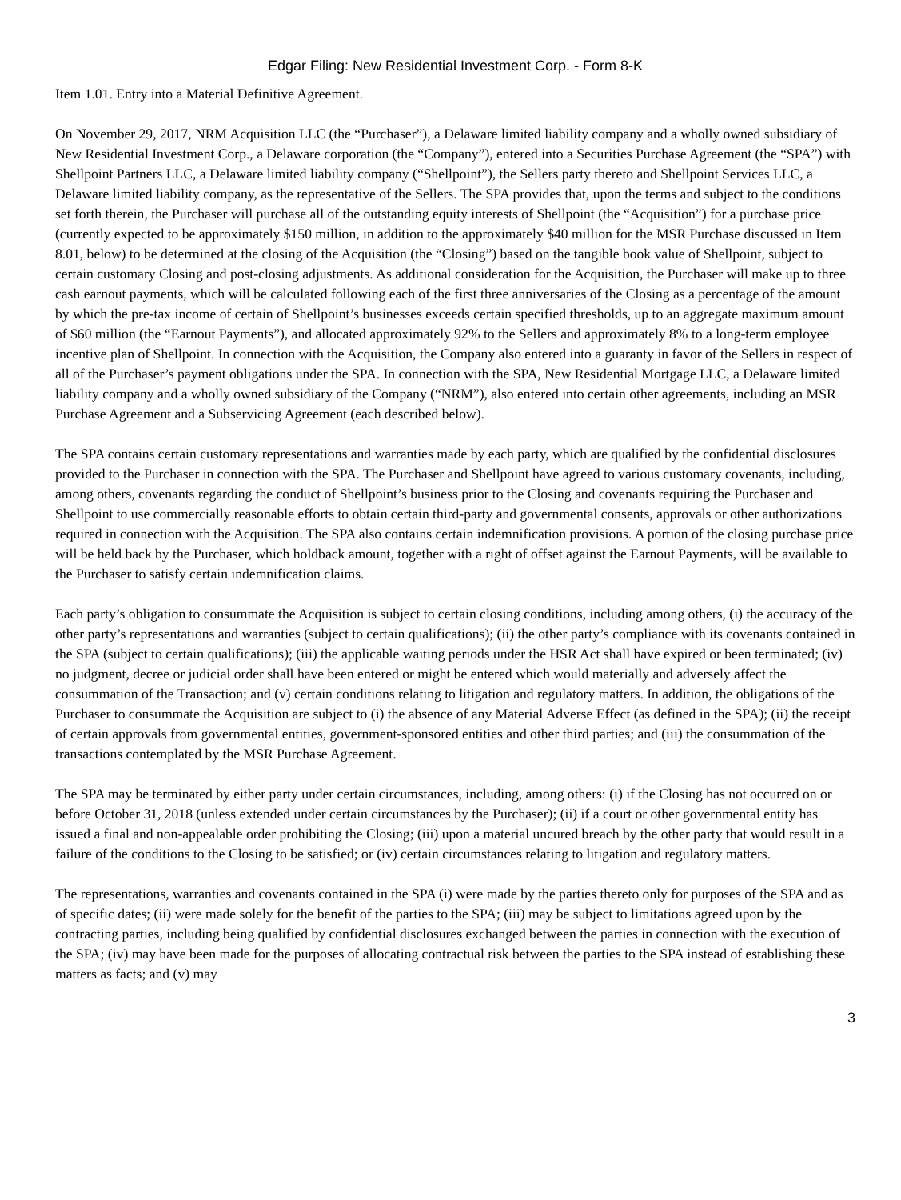Edgar Filing: New Residential Investment Corp. - Form 8-K
Item 1.01. Entry into a Material Definitive Agreement.
On November 29, 2017, NRM Acquisition LLC (the “Purchaser”), a Delaware limited liability company and a wholly owned subsidiary of New Residential Investment Corp., a Delaware corporation (the “Company”), entered into a Securities Purchase Agreement (the “SPA”) with Shellpoint Partners LLC, a Delaware limited liability company (“Shellpoint”), the Sellers party thereto and Shellpoint Services LLC, a Delaware limited liability company, as the representative of the Sellers. The SPA provides that, upon the terms and subject to the conditions set forth therein, the Purchaser will purchase all of the outstanding equity interests of Shellpoint (the “Acquisition”) for a purchase price (currently expected to be approximately $150 million, in addition to the approximately $40 million for the MSR Purchase discussed in Item 8.01, below) to be determined at the closing of the Acquisition (the “Closing”) based on the tangible book value of Shellpoint, subject to certain customary Closing and post-closing adjustments. As additional consideration for the Acquisition, the Purchaser will make up to three cash earnout payments, which will be calculated following each of the first three anniversaries of the Closing as a percentage of the amount by which the pre-tax income of certain of Shellpoint’s businesses exceeds certain specified thresholds, up to an aggregate maximum amount of $60 million (the “Earnout Payments”), and allocated approximately 92% to the Sellers and approximately 8% to a long-term employee incentive plan of Shellpoint. In connection with the Acquisition, the Company also entered into a guaranty in favor of the Sellers in respect of all of the Purchaser’s payment obligations under the SPA. In connection with the SPA, New Residential Mortgage LLC, a Delaware limited liability company and a wholly owned subsidiary of the Company (“NRM”), also entered into certain other agreements, including an MSR Purchase Agreement and a Subservicing Agreement (each described below).
The SPA contains certain customary representations and warranties made by each party, which are qualified by the confidential disclosures provided to the Purchaser in connection with the SPA. The Purchaser and Shellpoint have agreed to various customary covenants, including, among others, covenants regarding the conduct of Shellpoint’s business prior to the Closing and covenants requiring the Purchaser and Shellpoint to use commercially reasonable efforts to obtain certain third-party and governmental consents, approvals or other authorizations required in connection with the Acquisition. The SPA also contains certain indemnification provisions. A portion of the closing purchase price will be held back by the Purchaser, which holdback amount, together with a right of offset against the Earnout Payments, will be available to the Purchaser to satisfy certain indemnification claims.
Each party’s obligation to consummate the Acquisition is subject to certain closing conditions, including among others, (i) the accuracy of the other party’s representations and warranties (subject to certain qualifications); (ii) the other party’s compliance with its covenants contained in the SPA (subject to certain qualifications); (iii) the applicable waiting periods under the HSR Act shall have expired or been terminated; (iv) no judgment, decree or judicial order shall have been entered or might be entered which would materially and adversely affect the consummation of the Transaction; and (v) certain conditions relating to litigation and regulatory matters. In addition, the obligations of the Purchaser to consummate the Acquisition are subject to (i) the absence of any Material Adverse Effect (as defined in the SPA); (ii) the receipt of certain approvals from governmental entities, government-sponsored entities and other third parties; and (iii) the consummation of the transactions contemplated by the MSR Purchase Agreement.
The SPA may be terminated by either party under certain circumstances, including, among others: (i) if the Closing has not occurred on or before October 31, 2018 (unless extended under certain circumstances by the Purchaser); (ii) if a court or other governmental entity has issued a final and non-appealable order prohibiting the Closing; (iii) upon a material uncured breach by the other party that would result in a failure of the conditions to the Closing to be satisfied; or (iv) certain circumstances relating to litigation and regulatory matters.
The representations, warranties and covenants contained in the SPA (i) were made by the parties thereto only for purposes of the SPA and as of specific dates; (ii) were made solely for the benefit of the parties to the SPA; (iii) may be subject to limitations agreed upon by the contracting parties, including being qualified by confidential disclosures exchanged between the parties in connection with the execution of the SPA; (iv) may have been made for the purposes of allocating contractual risk between the parties to the SPA instead of establishing these matters as facts; and (v) may
3